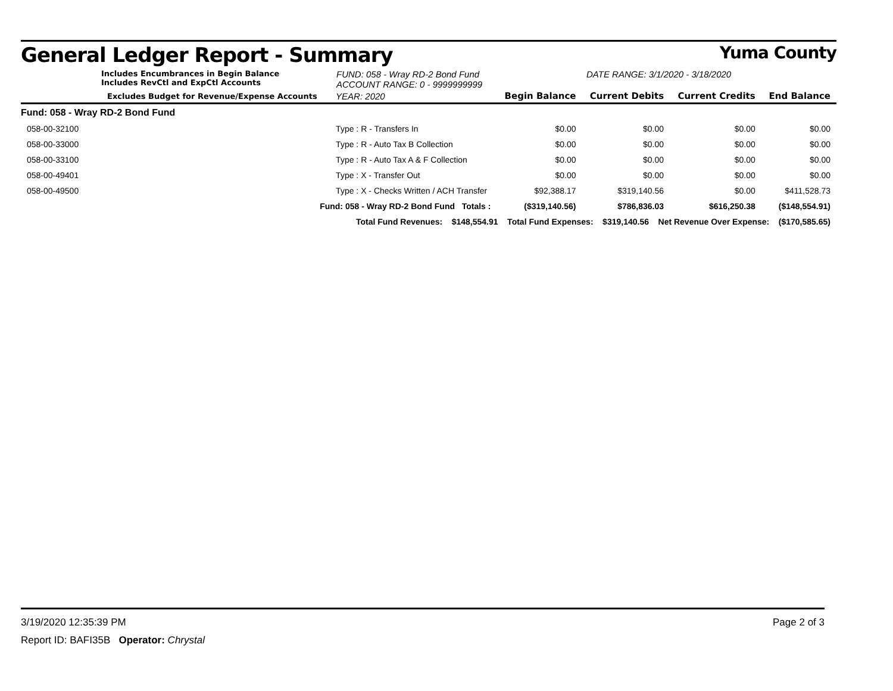General Ledger Report - Summary Yuma County
Includes Encumbrances in Begin Balance
Includes RevCtl and ExpCtl Accounts
FUND: 058 - Wray RD-2 Bond Fund
ACCOUNT RANGE: 0 - 9999999999
DATE RANGE: 3/1/2020 - 3/18/2020
| Excludes Budget for Revenue/Expense Accounts | | YEAR: 2020 | Begin Balance | Current Debits | Current Credits | End Balance |
| --- | --- | --- | --- | --- | --- | --- |
| Fund: 058 - Wray RD-2 Bond Fund | | | | | | |
| 058-00-32100 | Type : R - Transfers In | | $0.00 | $0.00 | $0.00 | $0.00 |
| 058-00-33000 | Type : R - Auto Tax B Collection | | $0.00 | $0.00 | $0.00 | $0.00 |
| 058-00-33100 | Type : R - Auto Tax A & F Collection | | $0.00 | $0.00 | $0.00 | $0.00 |
| 058-00-49401 | Type : X - Transfer Out | | $0.00 | $0.00 | $0.00 | $0.00 |
| 058-00-49500 | Type : X - Checks Written / ACH Transfer | | $92,388.17 | $319,140.56 | $0.00 | $411,528.73 |
| Fund: 058 - Wray RD-2 Bond Fund Totals : | | | ($319,140.56) | $786,836.03 | $616,250.38 | ($148,554.91) |
| Total Fund Revenues: $148,554.91 Total Fund Expenses: $319,140.56 Net Revenue Over Expense: ($170,585.65) | | | | | | |
3/19/2020 12:35:39 PM Page 2 of 3
Report ID: BAFI35B Operator: Chrystal